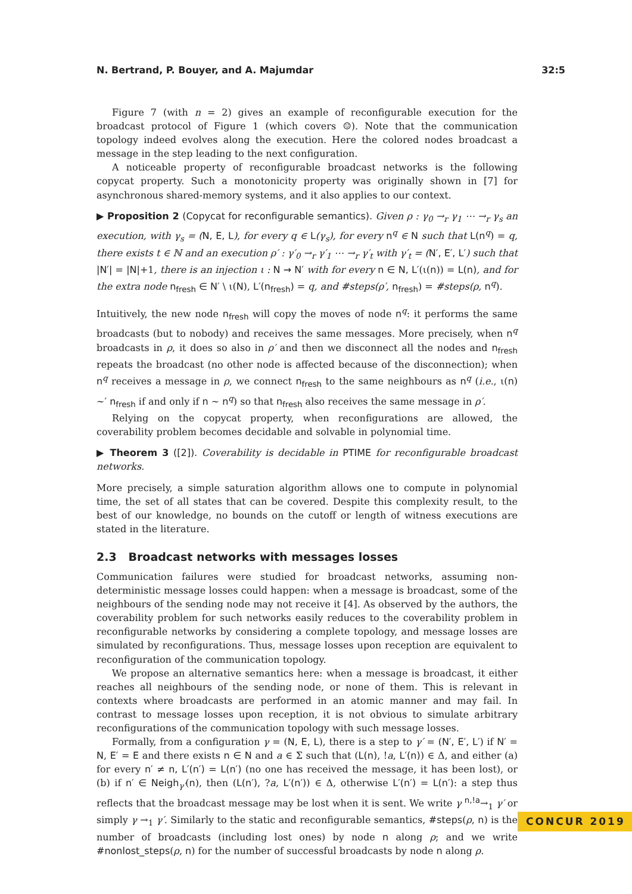N. Bertrand, P. Bouyer, and A. Majumdar 32:5
Figure 7 (with n = 2) gives an example of reconfigurable execution for the broadcast protocol of Figure 1 (which covers ☺). Note that the communication topology indeed evolves along the execution. Here the colored nodes broadcast a message in the step leading to the next configuration.
A noticeable property of reconfigurable broadcast networks is the following copycat property. Such a monotonicity property was originally shown in [7] for asynchronous shared-memory systems, and it also applies to our context.
▶ Proposition 2 (Copycat for reconfigurable semantics). Given ρ : γ<sub>0</sub> →<sub>r</sub> γ<sub>1</sub> ⋯ →<sub>r</sub> γ<sub>s</sub> an execution, with γ<sub>s</sub> = (N, E, L), for every q ∈ L(γ<sub>s</sub>), for every n<sup>q</sup> ∈ N such that L(n<sup>q</sup>) = q, there exists t ∈ ℕ and an execution ρ′ : γ′<sub>0</sub> →<sub>r</sub> γ′<sub>1</sub> ⋯ →<sub>r</sub> γ′<sub>t</sub> with γ′<sub>t</sub> = (N′, E′, L′) such that |N′| = |N|+1, there is an injection ι : N → N′ with for every n ∈ N, L′(ι(n)) = L(n), and for the extra node n<sub>fresh</sub> ∈ N′ \ ι(N), L′(n<sub>fresh</sub>) = q, and #steps(ρ′, n<sub>fresh</sub>) = #steps(ρ, n<sup>q</sup>).
Intuitively, the new node n<sub>fresh</sub> will copy the moves of node n<sup>q</sup>: it performs the same broadcasts (but to nobody) and receives the same messages. More precisely, when n<sup>q</sup> broadcasts in ρ, it does so also in ρ′ and then we disconnect all the nodes and n<sub>fresh</sub> repeats the broadcast (no other node is affected because of the disconnection); when n<sup>q</sup> receives a message in ρ, we connect n<sub>fresh</sub> to the same neighbours as n<sup>q</sup> (i.e., ι(n) ∼′ n<sub>fresh</sub> if and only if n ∼ n<sup>q</sup>) so that n<sub>fresh</sub> also receives the same message in ρ′.
Relying on the copycat property, when reconfigurations are allowed, the coverability problem becomes decidable and solvable in polynomial time.
▶ Theorem 3 ([2]). Coverability is decidable in PTIME for reconfigurable broadcast networks.
More precisely, a simple saturation algorithm allows one to compute in polynomial time, the set of all states that can be covered. Despite this complexity result, to the best of our knowledge, no bounds on the cutoff or length of witness executions are stated in the literature.
2.3 Broadcast networks with messages losses
Communication failures were studied for broadcast networks, assuming non-deterministic message losses could happen: when a message is broadcast, some of the neighbours of the sending node may not receive it [4]. As observed by the authors, the coverability problem for such networks easily reduces to the coverability problem in reconfigurable networks by considering a complete topology, and message losses are simulated by reconfigurations. Thus, message losses upon reception are equivalent to reconfiguration of the communication topology.
We propose an alternative semantics here: when a message is broadcast, it either reaches all neighbours of the sending node, or none of them. This is relevant in contexts where broadcasts are performed in an atomic manner and may fail. In contrast to message losses upon reception, it is not obvious to simulate arbitrary reconfigurations of the communication topology with such message losses.
Formally, from a configuration γ = (N, E, L), there is a step to γ′ = (N′, E′, L′) if N′ = N, E′ = E and there exists n ∈ N and a ∈ Σ such that (L(n), !a, L′(n)) ∈ Δ, and either (a) for every n′ ≠ n, L′(n′) = L(n′) (no one has received the message, it has been lost), or (b) if n′ ∈ Neigh<sub>γ′</sub>(n), then (L(n′), ?a, L′(n′)) ∈ Δ, otherwise L′(n′) = L(n′): a step thus reflects that the broadcast message may be lost when it is sent. We write γ <sup>n,!a</sup>→<sub>1</sub> γ′ or simply γ →<sub>1</sub> γ′. Similarly to the static and reconfigurable semantics, #steps(ρ, n) is the number of broadcasts (including lost ones) by node n along ρ; and we write #nonlost_steps(ρ, n) for the number of successful broadcasts by node n along ρ.
CONCUR 2019